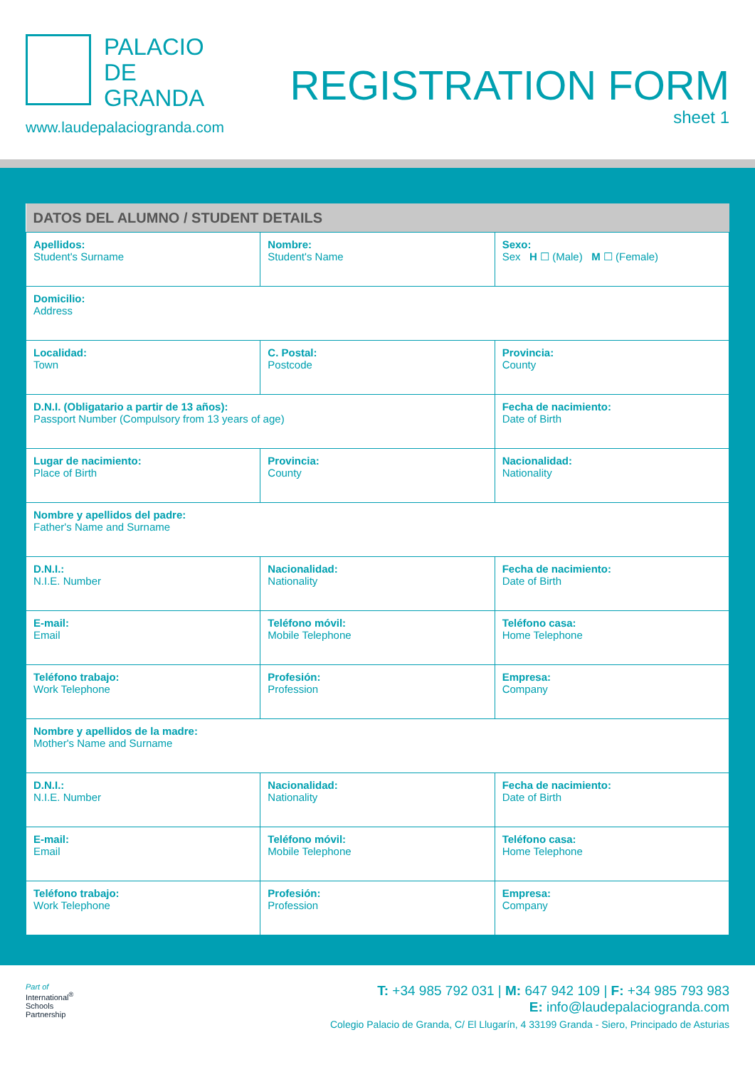PALACIO
DE
GRANDA
www.laudepalaciogranda.com
REGISTRATION FORM
sheet 1
| DATOS DEL ALUMNO / STUDENT DETAILS | | |
| --- | --- | --- |
| Apellidos: Student's Surname | Nombre: Student's Name | Sexo: Sex H ☐ (Male) M ☐ (Female) |
| Domicilio: Address | | |
| Localidad: Town | C. Postal: Postcode | Provincia: County |
| D.N.I. (Obligatario a partir de 13 años): Passport Number (Compulsory from 13 years of age) | | Fecha de nacimiento: Date of Birth |
| Lugar de nacimiento: Place of Birth | Provincia: County | Nacionalidad: Nationality |
| Nombre y apellidos del padre: Father's Name and Surname | | |
| D.N.I.: N.I.E. Number | Nacionalidad: Nationality | Fecha de nacimiento: Date of Birth |
| E-mail: Email | Teléfono móvil: Mobile Telephone | Teléfono casa: Home Telephone |
| Teléfono trabajo: Work Telephone | Profesión: Profession | Empresa: Company |
| Nombre y apellidos de la madre: Mother's Name and Surname | | |
| D.N.I.: N.I.E. Number | Nacionalidad: Nationality | Fecha de nacimiento: Date of Birth |
| E-mail: Email | Teléfono móvil: Mobile Telephone | Teléfono casa: Home Telephone |
| Teléfono trabajo: Work Telephone | Profesión: Profession | Empresa: Company |
Part of
International<sup>®</sup>
Schools
Partnership
T: +34 985 792 031 | M: 647 942 109 | F: +34 985 793 983
E: info@laudepalaciogranda.com
Colegio Palacio de Granda, C/ El Llugarín, 4 33199 Granda - Siero, Principado de Asturias